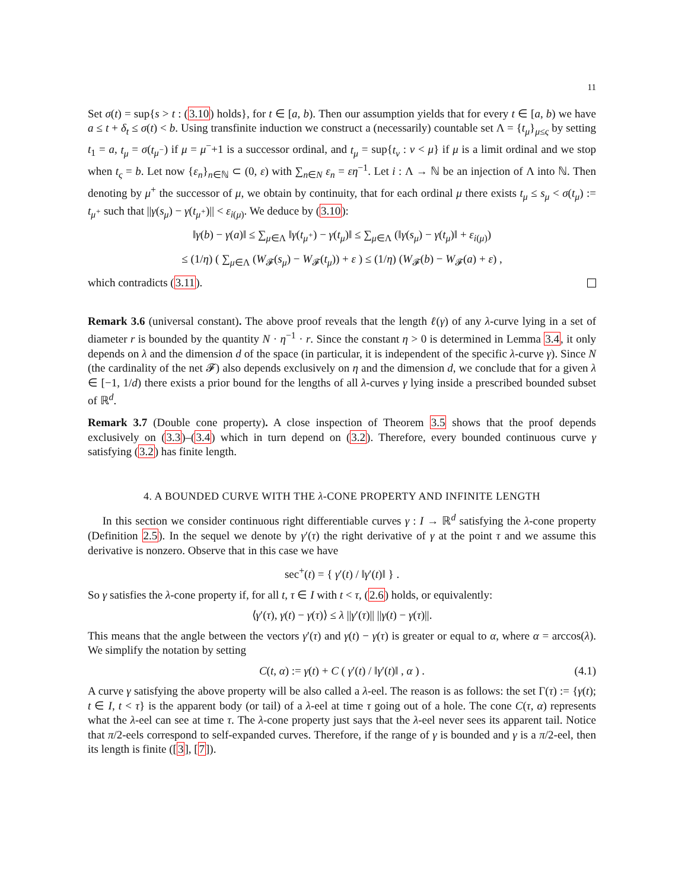11
Set σ(t) = sup{s > t : (3.10) holds}, for t ∈ [a, b). Then our assumption yields that for every t ∈ [a, b) we have a ≤ t + δ<sub>t</sub> ≤ σ(t) < b. Using transfinite induction we construct a (necessarily) countable set Λ = {t<sub>μ</sub>}<sub>μ≤ς</sub> by setting t<sub>1</sub> = a, t<sub>μ</sub> = σ(t<sub>μ<sup>−</sup></sub>) if μ = μ<sup>−</sup>+1 is a successor ordinal, and t<sub>μ</sub> = sup{t<sub>ν</sub> : ν < μ} if μ is a limit ordinal and we stop when t<sub>ς</sub> = b. Let now {ε<sub>n</sub>}<sub>n∈ℕ</sub> ⊂ (0, ε) with ∑<sub>n∈N</sub> ε<sub>n</sub> = εη<sup>−1</sup>. Let i : Λ → ℕ be an injection of Λ into ℕ. Then denoting by μ<sup>+</sup> the successor of μ, we obtain by continuity, that for each ordinal μ there exists t<sub>μ</sub> ≤ s<sub>μ</sub> < σ(t<sub>μ</sub>) := t<sub>μ<sup>+</sup></sub> such that ||γ(s<sub>μ</sub>) − γ(t<sub>μ<sup>+</sup></sub>)|| < ε<sub>i(μ)</sub>. We deduce by (3.10):
‖γ(b) − γ(a)‖ ≤ ∑<sub>μ∈Λ</sub> ‖γ(t<sub>μ<sup>+</sup></sub>) − γ(t<sub>μ</sub>)‖ ≤ ∑<sub>μ∈Λ</sub> (‖γ(s<sub>μ</sub>) − γ(t<sub>μ</sub>)‖ + ε<sub>i(μ)</sub>)
≤ (1/η) ( ∑<sub>μ∈Λ</sub> (W<sub>𝓕</sub>(s<sub>μ</sub>) − W<sub>𝓕</sub>(t<sub>μ</sub>)) + ε ) ≤ (1/η) (W<sub>𝓕</sub>(b) − W<sub>𝓕</sub>(a) + ε) ,
which contradicts (3.11).
Remark 3.6 (universal constant). The above proof reveals that the length ℓ(γ) of any λ-curve lying in a set of diameter r is bounded by the quantity N · η<sup>−1</sup> · r. Since the constant η > 0 is determined in Lemma 3.4, it only depends on λ and the dimension d of the space (in particular, it is independent of the specific λ-curve γ). Since N (the cardinality of the net 𝓕) also depends exclusively on η and the dimension d, we conclude that for a given λ ∈ [−1, 1/d) there exists a prior bound for the lengths of all λ-curves γ lying inside a prescribed bounded subset of ℝ<sup>d</sup>.
Remark 3.7 (Double cone property). A close inspection of Theorem 3.5 shows that the proof depends exclusively on (3.3)–(3.4) which in turn depend on (3.2). Therefore, every bounded continuous curve γ satisfying (3.2) has finite length.
4. A BOUNDED CURVE WITH THE λ-CONE PROPERTY AND INFINITE LENGTH
In this section we consider continuous right differentiable curves γ : I → ℝ<sup>d</sup> satisfying the λ-cone property (Definition 2.5). In the sequel we denote by γ′(τ) the right derivative of γ at the point τ and we assume this derivative is nonzero. Observe that in this case we have
sec<sup>+</sup>(t) = { γ′(t) / ‖γ′(t)‖ } .
So γ satisfies the λ-cone property if, for all t, τ ∈ I with t < τ, (2.6) holds, or equivalently:
⟨γ′(τ), γ(t) − γ(τ)⟩ ≤ λ ||γ′(τ)|| ||γ(t) − γ(τ)||.
This means that the angle between the vectors γ′(τ) and γ(t) − γ(τ) is greater or equal to α, where α = arccos(λ). We simplify the notation by setting
C(t, α) := γ(t) + C ( γ′(t) / ‖γ′(t)‖ , α ) . (4.1)
A curve γ satisfying the above property will be also called a λ-eel. The reason is as follows: the set Γ(τ) := {γ(t); t ∈ I, t < τ} is the apparent body (or tail) of a λ-eel at time τ going out of a hole. The cone C(τ, α) represents what the λ-eel can see at time τ. The λ-cone property just says that the λ-eel never sees its apparent tail. Notice that π/2-eels correspond to self-expanded curves. Therefore, if the range of γ is bounded and γ is a π/2-eel, then its length is finite ([3], [7]).